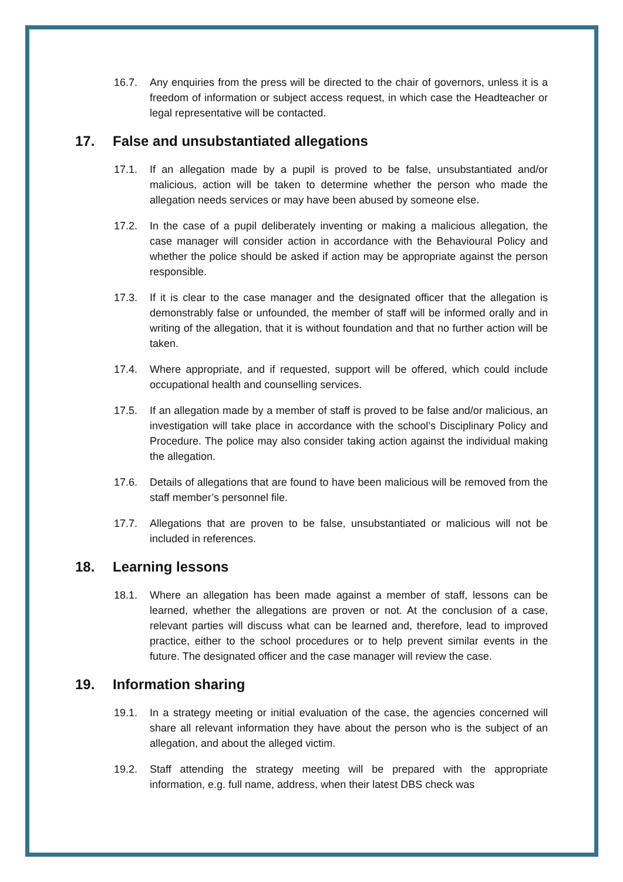16.7. Any enquiries from the press will be directed to the chair of governors, unless it is a freedom of information or subject access request, in which case the Headteacher or legal representative will be contacted.
17. False and unsubstantiated allegations
17.1. If an allegation made by a pupil is proved to be false, unsubstantiated and/or malicious, action will be taken to determine whether the person who made the allegation needs services or may have been abused by someone else.
17.2. In the case of a pupil deliberately inventing or making a malicious allegation, the case manager will consider action in accordance with the Behavioural Policy and whether the police should be asked if action may be appropriate against the person responsible.
17.3. If it is clear to the case manager and the designated officer that the allegation is demonstrably false or unfounded, the member of staff will be informed orally and in writing of the allegation, that it is without foundation and that no further action will be taken.
17.4. Where appropriate, and if requested, support will be offered, which could include occupational health and counselling services.
17.5. If an allegation made by a member of staff is proved to be false and/or malicious, an investigation will take place in accordance with the school’s Disciplinary Policy and Procedure. The police may also consider taking action against the individual making the allegation.
17.6. Details of allegations that are found to have been malicious will be removed from the staff member’s personnel file.
17.7. Allegations that are proven to be false, unsubstantiated or malicious will not be included in references.
18. Learning lessons
18.1. Where an allegation has been made against a member of staff, lessons can be learned, whether the allegations are proven or not. At the conclusion of a case, relevant parties will discuss what can be learned and, therefore, lead to improved practice, either to the school procedures or to help prevent similar events in the future. The designated officer and the case manager will review the case.
19. Information sharing
19.1. In a strategy meeting or initial evaluation of the case, the agencies concerned will share all relevant information they have about the person who is the subject of an allegation, and about the alleged victim.
19.2. Staff attending the strategy meeting will be prepared with the appropriate information, e.g. full name, address, when their latest DBS check was